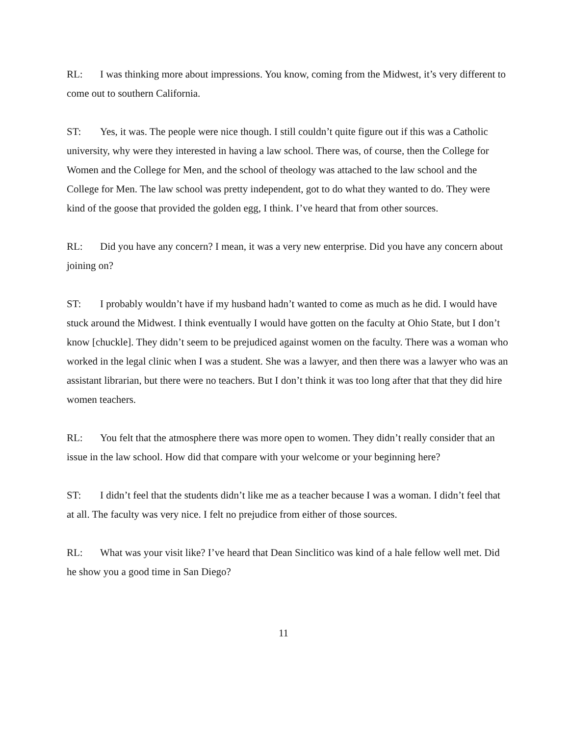RL: I was thinking more about impressions. You know, coming from the Midwest, it’s very different to come out to southern California.
ST: Yes, it was. The people were nice though. I still couldn’t quite figure out if this was a Catholic university, why were they interested in having a law school. There was, of course, then the College for Women and the College for Men, and the school of theology was attached to the law school and the College for Men. The law school was pretty independent, got to do what they wanted to do. They were kind of the goose that provided the golden egg, I think. I’ve heard that from other sources.
RL: Did you have any concern? I mean, it was a very new enterprise. Did you have any concern about joining on?
ST: I probably wouldn’t have if my husband hadn’t wanted to come as much as he did. I would have stuck around the Midwest. I think eventually I would have gotten on the faculty at Ohio State, but I don’t know [chuckle]. They didn’t seem to be prejudiced against women on the faculty. There was a woman who worked in the legal clinic when I was a student. She was a lawyer, and then there was a lawyer who was an assistant librarian, but there were no teachers. But I don’t think it was too long after that that they did hire women teachers.
RL: You felt that the atmosphere there was more open to women. They didn’t really consider that an issue in the law school. How did that compare with your welcome or your beginning here?
ST: I didn’t feel that the students didn’t like me as a teacher because I was a woman. I didn’t feel that at all. The faculty was very nice. I felt no prejudice from either of those sources.
RL: What was your visit like? I’ve heard that Dean Sinclitico was kind of a hale fellow well met. Did he show you a good time in San Diego?
11